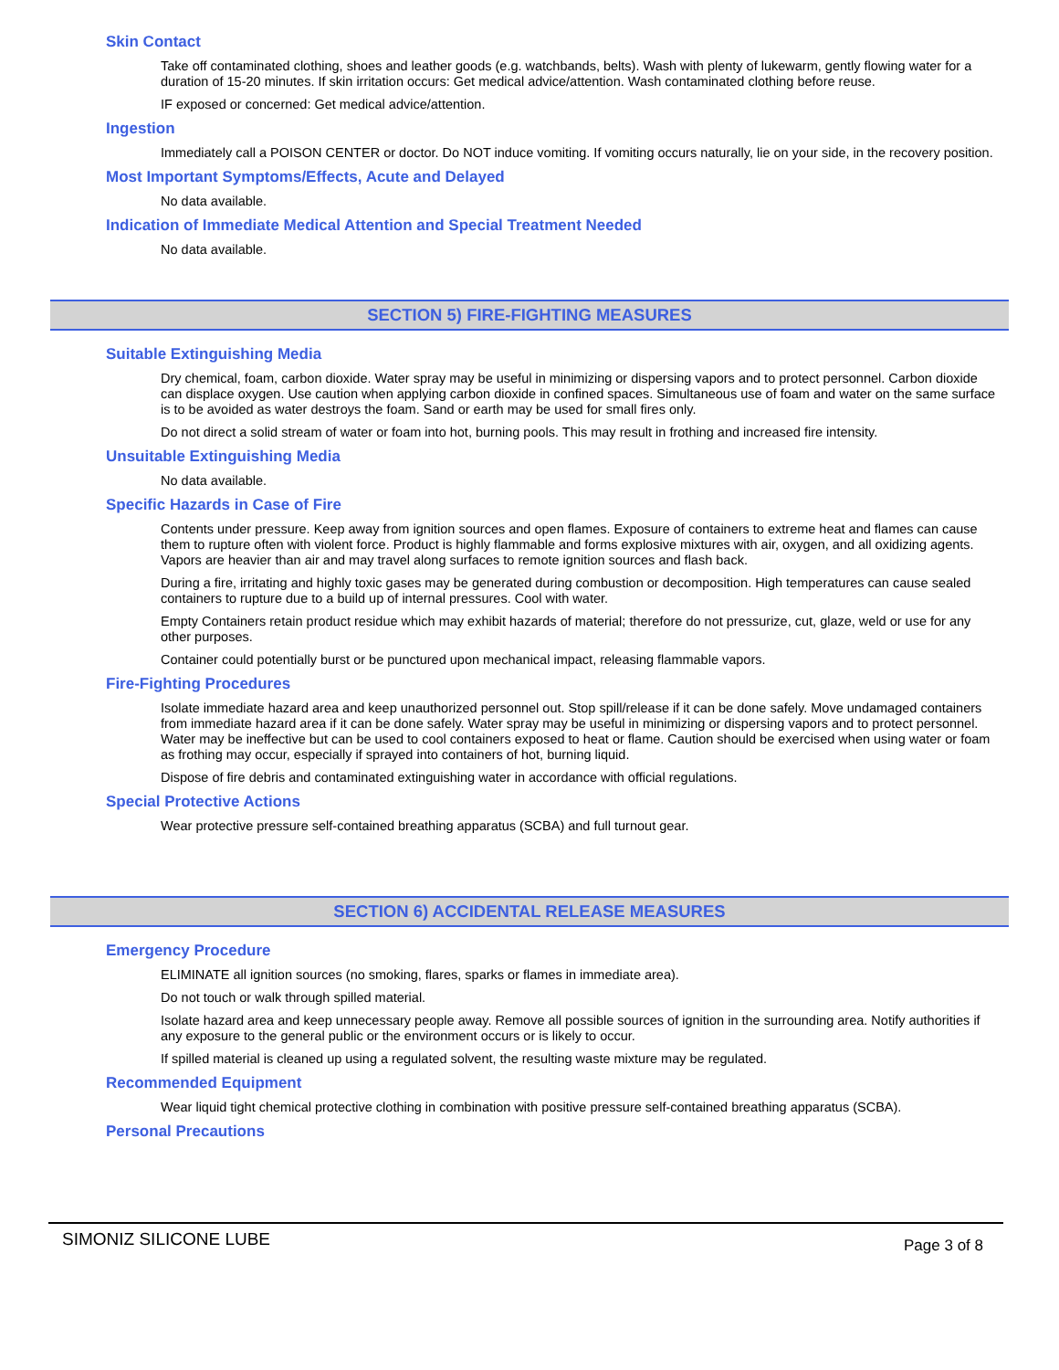Skin Contact
Take off contaminated clothing, shoes and leather goods (e.g. watchbands, belts). Wash with plenty of lukewarm, gently flowing water for a duration of 15-20 minutes. If skin irritation occurs: Get medical advice/attention. Wash contaminated clothing before reuse.
IF exposed or concerned: Get medical advice/attention.
Ingestion
Immediately call a POISON CENTER or doctor. Do NOT induce vomiting. If vomiting occurs naturally, lie on your side, in the recovery position.
Most Important Symptoms/Effects, Acute and Delayed
No data available.
Indication of Immediate Medical Attention and Special Treatment Needed
No data available.
SECTION 5) FIRE-FIGHTING MEASURES
Suitable Extinguishing Media
Dry chemical, foam, carbon dioxide. Water spray may be useful in minimizing or dispersing vapors and to protect personnel. Carbon dioxide can displace oxygen. Use caution when applying carbon dioxide in confined spaces. Simultaneous use of foam and water on the same surface is to be avoided as water destroys the foam. Sand or earth may be used for small fires only.
Do not direct a solid stream of water or foam into hot, burning pools. This may result in frothing and increased fire intensity.
Unsuitable Extinguishing Media
No data available.
Specific Hazards in Case of Fire
Contents under pressure. Keep away from ignition sources and open flames. Exposure of containers to extreme heat and flames can cause them to rupture often with violent force. Product is highly flammable and forms explosive mixtures with air, oxygen, and all oxidizing agents. Vapors are heavier than air and may travel along surfaces to remote ignition sources and flash back.
During a fire, irritating and highly toxic gases may be generated during combustion or decomposition. High temperatures can cause sealed containers to rupture due to a build up of internal pressures. Cool with water.
Empty Containers retain product residue which may exhibit hazards of material; therefore do not pressurize, cut, glaze, weld or use for any other purposes.
Container could potentially burst or be punctured upon mechanical impact, releasing flammable vapors.
Fire-Fighting Procedures
Isolate immediate hazard area and keep unauthorized personnel out. Stop spill/release if it can be done safely. Move undamaged containers from immediate hazard area if it can be done safely. Water spray may be useful in minimizing or dispersing vapors and to protect personnel. Water may be ineffective but can be used to cool containers exposed to heat or flame. Caution should be exercised when using water or foam as frothing may occur, especially if sprayed into containers of hot, burning liquid.
Dispose of fire debris and contaminated extinguishing water in accordance with official regulations.
Special Protective Actions
Wear protective pressure self-contained breathing apparatus (SCBA) and full turnout gear.
SECTION 6) ACCIDENTAL RELEASE MEASURES
Emergency Procedure
ELIMINATE all ignition sources (no smoking, flares, sparks or flames in immediate area).
Do not touch or walk through spilled material.
Isolate hazard area and keep unnecessary people away. Remove all possible sources of ignition in the surrounding area. Notify authorities if any exposure to the general public or the environment occurs or is likely to occur.
If spilled material is cleaned up using a regulated solvent, the resulting waste mixture may be regulated.
Recommended Equipment
Wear liquid tight chemical protective clothing in combination with positive pressure self-contained breathing apparatus (SCBA).
Personal Precautions
SIMONIZ SILICONE LUBE Page 3 of 8